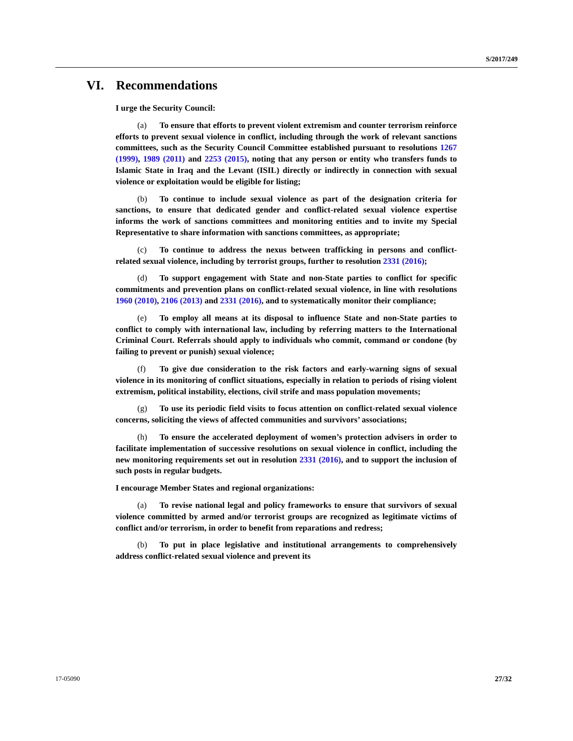S/2017/249
VI. Recommendations
I urge the Security Council:
(a) To ensure that efforts to prevent violent extremism and counter terrorism reinforce efforts to prevent sexual violence in conflict, including through the work of relevant sanctions committees, such as the Security Council Committee established pursuant to resolutions 1267 (1999), 1989 (2011) and 2253 (2015), noting that any person or entity who transfers funds to Islamic State in Iraq and the Levant (ISIL) directly or indirectly in connection with sexual violence or exploitation would be eligible for listing;
(b) To continue to include sexual violence as part of the designation criteria for sanctions, to ensure that dedicated gender and conflict-related sexual violence expertise informs the work of sanctions committees and monitoring entities and to invite my Special Representative to share information with sanctions committees, as appropriate;
(c) To continue to address the nexus between trafficking in persons and conflict-related sexual violence, including by terrorist groups, further to resolution 2331 (2016);
(d) To support engagement with State and non-State parties to conflict for specific commitments and prevention plans on conflict-related sexual violence, in line with resolutions 1960 (2010), 2106 (2013) and 2331 (2016), and to systematically monitor their compliance;
(e) To employ all means at its disposal to influence State and non-State parties to conflict to comply with international law, including by referring matters to the International Criminal Court. Referrals should apply to individuals who commit, command or condone (by failing to prevent or punish) sexual violence;
(f) To give due consideration to the risk factors and early-warning signs of sexual violence in its monitoring of conflict situations, especially in relation to periods of rising violent extremism, political instability, elections, civil strife and mass population movements;
(g) To use its periodic field visits to focus attention on conflict-related sexual violence concerns, soliciting the views of affected communities and survivors’ associations;
(h) To ensure the accelerated deployment of women’s protection advisers in order to facilitate implementation of successive resolutions on sexual violence in conflict, including the new monitoring requirements set out in resolution 2331 (2016), and to support the inclusion of such posts in regular budgets.
I encourage Member States and regional organizations:
(a) To revise national legal and policy frameworks to ensure that survivors of sexual violence committed by armed and/or terrorist groups are recognized as legitimate victims of conflict and/or terrorism, in order to benefit from reparations and redress;
(b) To put in place legislative and institutional arrangements to comprehensively address conflict-related sexual violence and prevent its
17-05090 27/32